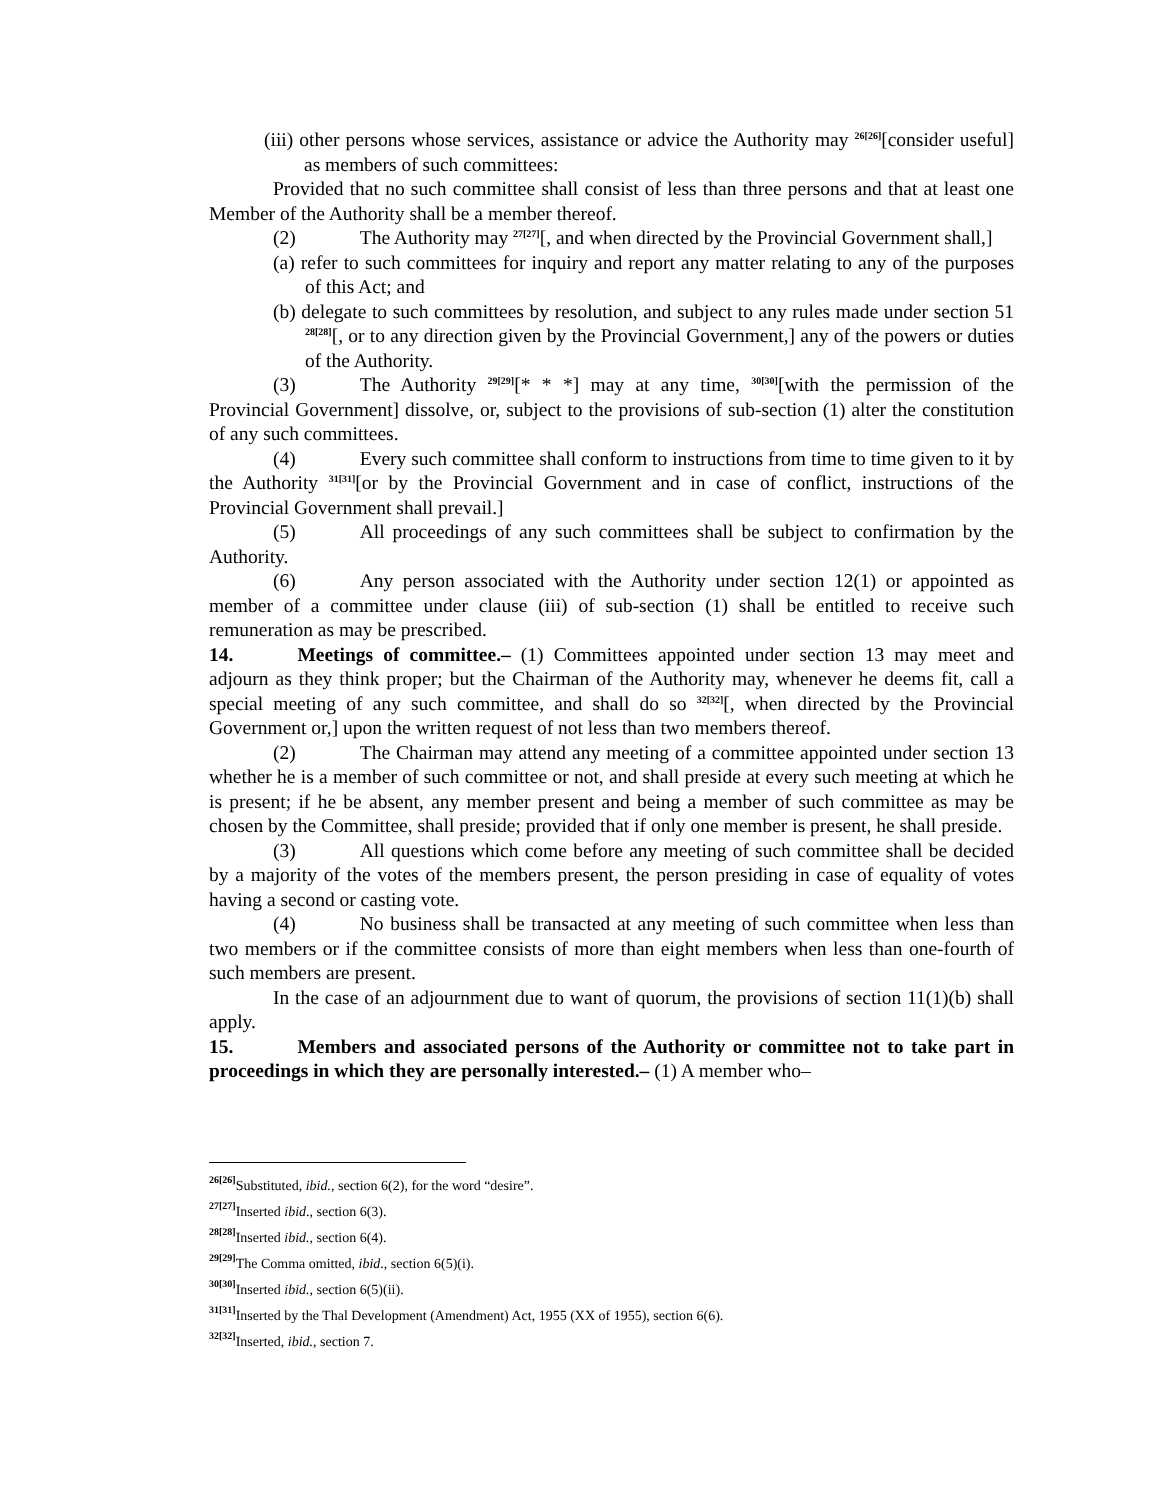(iii) other persons whose services, assistance or advice the Authority may <sup>26[26]</sup>[consider useful] as members of such committees:
Provided that no such committee shall consist of less than three persons and that at least one Member of the Authority shall be a member thereof.
(2) The Authority may <sup>27[27]</sup>[, and when directed by the Provincial Government shall,]
(a) refer to such committees for inquiry and report any matter relating to any of the purposes of this Act; and
(b) delegate to such committees by resolution, and subject to any rules made under section 51 <sup>28[28]</sup>[, or to any direction given by the Provincial Government,] any of the powers or duties of the Authority.
(3) The Authority <sup>29[29]</sup>[* * *] may at any time, <sup>30[30]</sup>[with the permission of the Provincial Government] dissolve, or, subject to the provisions of sub-section (1) alter the constitution of any such committees.
(4) Every such committee shall conform to instructions from time to time given to it by the Authority <sup>31[31]</sup>[or by the Provincial Government and in case of conflict, instructions of the Provincial Government shall prevail.]
(5) All proceedings of any such committees shall be subject to confirmation by the Authority.
(6) Any person associated with the Authority under section 12(1) or appointed as member of a committee under clause (iii) of sub-section (1) shall be entitled to receive such remuneration as may be prescribed.
14. Meetings of committee.– (1) Committees appointed under section 13 may meet and adjourn as they think proper; but the Chairman of the Authority may, whenever he deems fit, call a special meeting of any such committee, and shall do so <sup>32[32]</sup>[, when directed by the Provincial Government or,] upon the written request of not less than two members thereof.
(2) The Chairman may attend any meeting of a committee appointed under section 13 whether he is a member of such committee or not, and shall preside at every such meeting at which he is present; if he be absent, any member present and being a member of such committee as may be chosen by the Committee, shall preside; provided that if only one member is present, he shall preside.
(3) All questions which come before any meeting of such committee shall be decided by a majority of the votes of the members present, the person presiding in case of equality of votes having a second or casting vote.
(4) No business shall be transacted at any meeting of such committee when less than two members or if the committee consists of more than eight members when less than one-fourth of such members are present.
In the case of an adjournment due to want of quorum, the provisions of section 11(1)(b) shall apply.
15. Members and associated persons of the Authority or committee not to take part in proceedings in which they are personally interested.– (1) A member who–
<sup>26[26]</sup>Substituted, ibid., section 6(2), for the word “desire”.
<sup>27[27]</sup>Inserted ibid., section 6(3).
<sup>28[28]</sup>Inserted ibid., section 6(4).
<sup>29[29]</sup>The Comma omitted, ibid., section 6(5)(i).
<sup>30[30]</sup>Inserted ibid., section 6(5)(ii).
<sup>31[31]</sup>Inserted by the Thal Development (Amendment) Act, 1955 (XX of 1955), section 6(6).
<sup>32[32]</sup>Inserted, ibid., section 7.